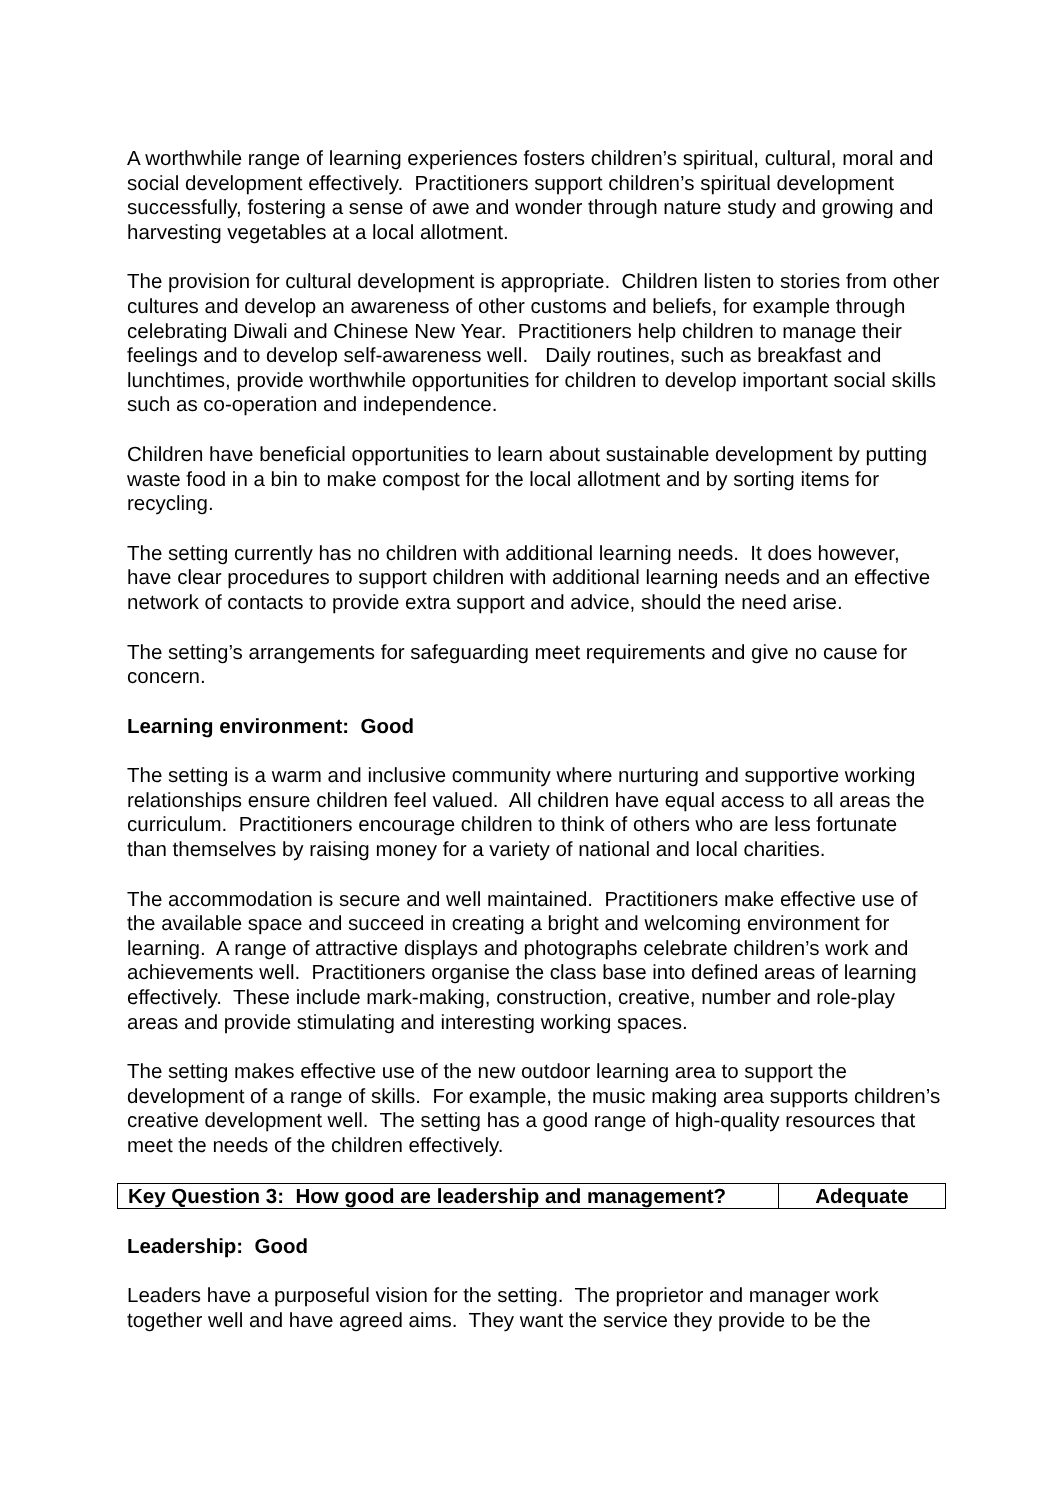A worthwhile range of learning experiences fosters children’s spiritual, cultural, moral and social development effectively. Practitioners support children’s spiritual development successfully, fostering a sense of awe and wonder through nature study and growing and harvesting vegetables at a local allotment.
The provision for cultural development is appropriate. Children listen to stories from other cultures and develop an awareness of other customs and beliefs, for example through celebrating Diwali and Chinese New Year. Practitioners help children to manage their feelings and to develop self-awareness well. Daily routines, such as breakfast and lunchtimes, provide worthwhile opportunities for children to develop important social skills such as co-operation and independence.
Children have beneficial opportunities to learn about sustainable development by putting waste food in a bin to make compost for the local allotment and by sorting items for recycling.
The setting currently has no children with additional learning needs. It does however, have clear procedures to support children with additional learning needs and an effective network of contacts to provide extra support and advice, should the need arise.
The setting’s arrangements for safeguarding meet requirements and give no cause for concern.
Learning environment: Good
The setting is a warm and inclusive community where nurturing and supportive working relationships ensure children feel valued. All children have equal access to all areas the curriculum. Practitioners encourage children to think of others who are less fortunate than themselves by raising money for a variety of national and local charities.
The accommodation is secure and well maintained. Practitioners make effective use of the available space and succeed in creating a bright and welcoming environment for learning. A range of attractive displays and photographs celebrate children’s work and achievements well. Practitioners organise the class base into defined areas of learning effectively. These include mark-making, construction, creative, number and role-play areas and provide stimulating and interesting working spaces.
The setting makes effective use of the new outdoor learning area to support the development of a range of skills. For example, the music making area supports children’s creative development well. The setting has a good range of high-quality resources that meet the needs of the children effectively.
| Key Question 3: How good are leadership and management? | Adequate |
Leadership: Good
Leaders have a purposeful vision for the setting. The proprietor and manager work together well and have agreed aims. They want the service they provide to be the